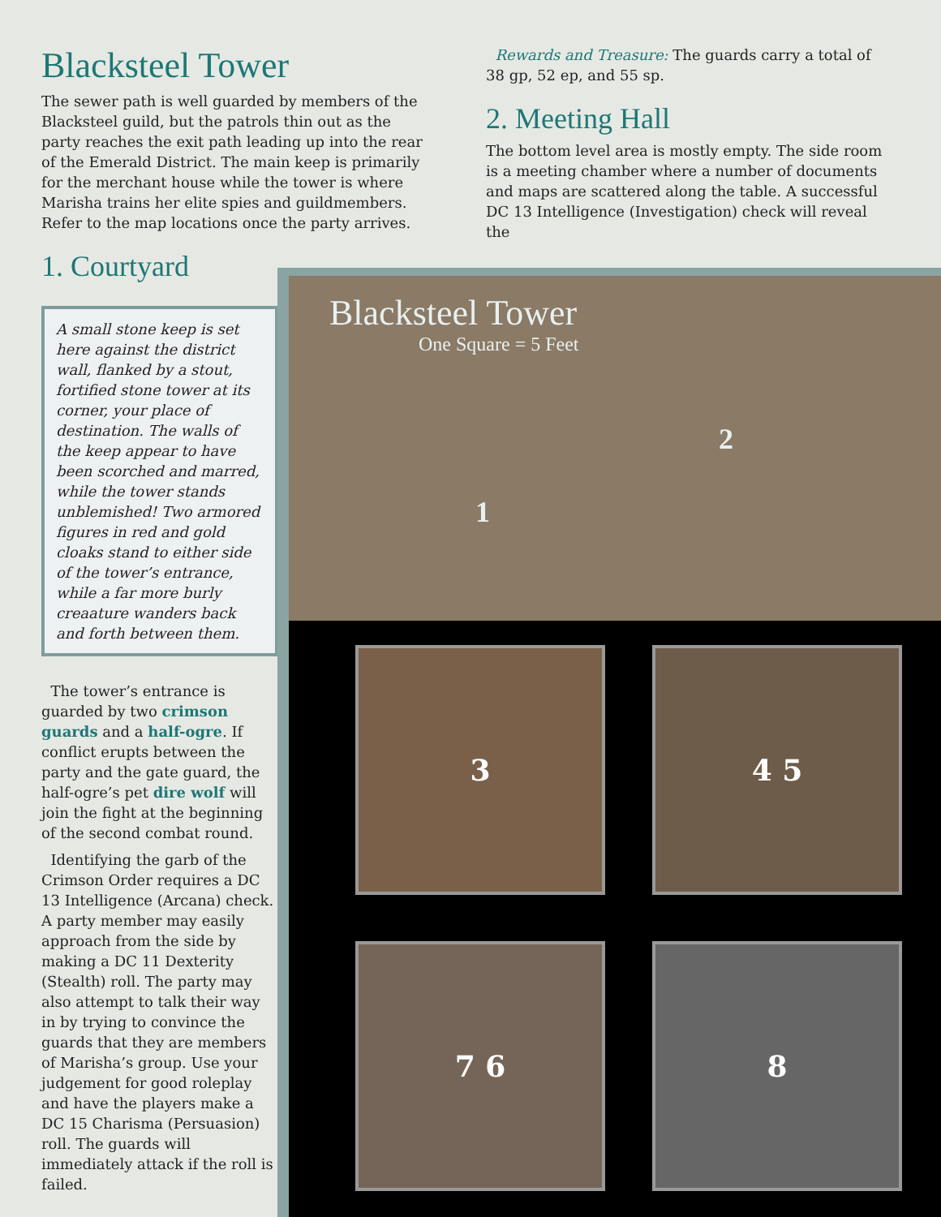Blacksteel Tower
The sewer path is well guarded by members of the Blacksteel guild, but the patrols thin out as the party reaches the exit path leading up into the rear of the Emerald District. The main keep is primarily for the merchant house while the tower is where Marisha trains her elite spies and guildmembers. Refer to the map locations once the party arrives.
1. Courtyard
Rewards and Treasure: The guards carry a total of 38 gp, 52 ep, and 55 sp.
2. Meeting Hall
The bottom level area is mostly empty. The side room is a meeting chamber where a number of documents and maps are scattered along the table. A successful DC 13 Intelligence (Investigation) check will reveal the
A small stone keep is set here against the district wall, flanked by a stout, fortified stone tower at its corner, your place of destination. The walls of the keep appear to have been scorched and marred, while the tower stands unblemished! Two armored figures in red and gold cloaks stand to either side of the tower’s entrance, while a far more burly creaature wanders back and forth between them.
The tower’s entrance is guarded by two crimson guards and a half-ogre. If conflict erupts between the party and the gate guard, the half-ogre’s pet dire wolf will join the fight at the beginning of the second combat round.
Identifying the garb of the Crimson Order requires a DC 13 Intelligence (Arcana) check. A party member may easily approach from the side by making a DC 11 Dexterity (Stealth) roll. The party may also attempt to talk their way in by trying to convince the guards that they are members of Marisha’s group. Use your judgement for good roleplay and have the players make a DC 15 Charisma (Persuasion) roll. The guards will immediately attack if the roll is failed.
Blacksteel Tower
One Square = 5 Feet
1
2
3 4 5
7 6 8